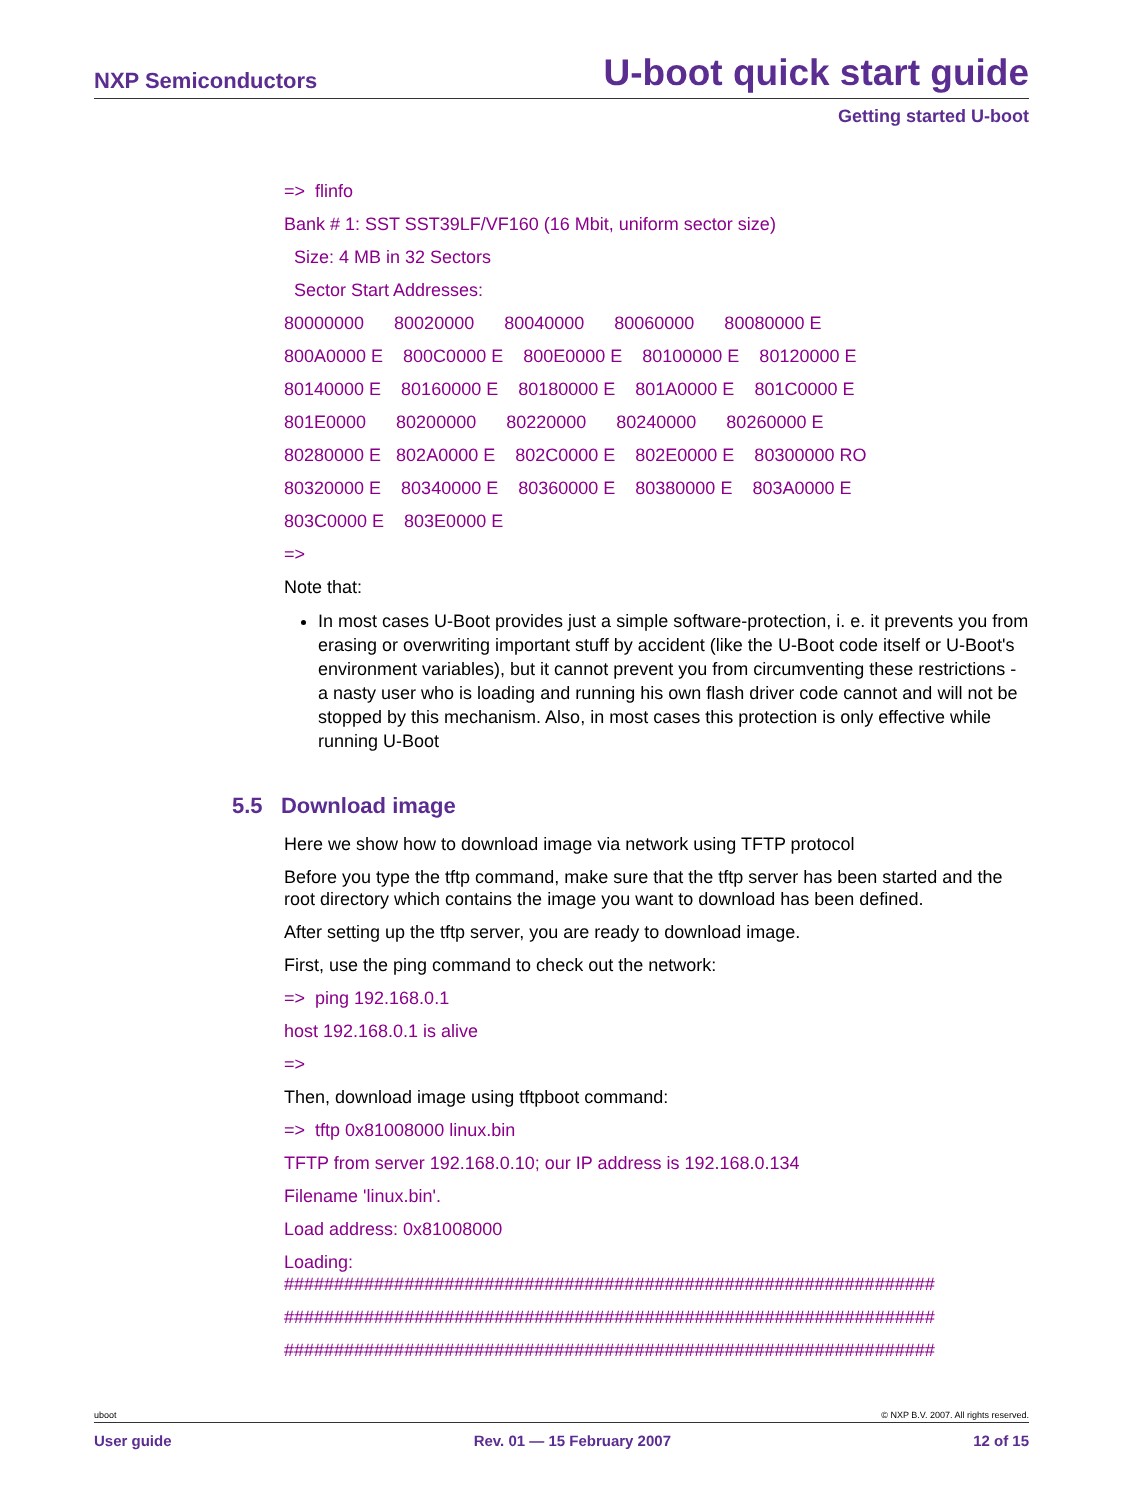NXP Semiconductors U-boot quick start guide
Getting started U-boot
=> flinfo
Bank # 1: SST SST39LF/VF160 (16 Mbit, uniform sector size)
Size: 4 MB in 32 Sectors
Sector Start Addresses:
80000000 80020000 80040000 80060000 80080000 E
800A0000 E 800C0000 E 800E0000 E 80100000 E 80120000 E
80140000 E 80160000 E 80180000 E 801A0000 E 801C0000 E
801E0000 80200000 80220000 80240000 80260000 E
80280000 E 802A0000 E 802C0000 E 802E0000 E 80300000 RO
80320000 E 80340000 E 80360000 E 80380000 E 803A0000 E
803C0000 E 803E0000 E
=>
Note that:
In most cases U-Boot provides just a simple software-protection, i. e. it prevents you from erasing or overwriting important stuff by accident (like the U-Boot code itself or U-Boot's environment variables), but it cannot prevent you from circumventing these restrictions - a nasty user who is loading and running his own flash driver code cannot and will not be stopped by this mechanism. Also, in most cases this protection is only effective while running U-Boot
5.5 Download image
Here we show how to download image via network using TFTP protocol
Before you type the tftp command, make sure that the tftp server has been started and the root directory which contains the image you want to download has been defined.
After setting up the tftp server, you are ready to download image.
First, use the ping command to check out the network:
=> ping 192.168.0.1
host 192.168.0.1 is alive
=>
Then, download image using tftpboot command:
=> tftp 0x81008000 linux.bin
TFTP from server 192.168.0.10; our IP address is 192.168.0.134
Filename 'linux.bin'.
Load address: 0x81008000
Loading:
#################################################################
#################################################################
#################################################################
uboot © NXP B.V. 2007. All rights reserved.
User guide Rev. 01 — 15 February 2007 12 of 15